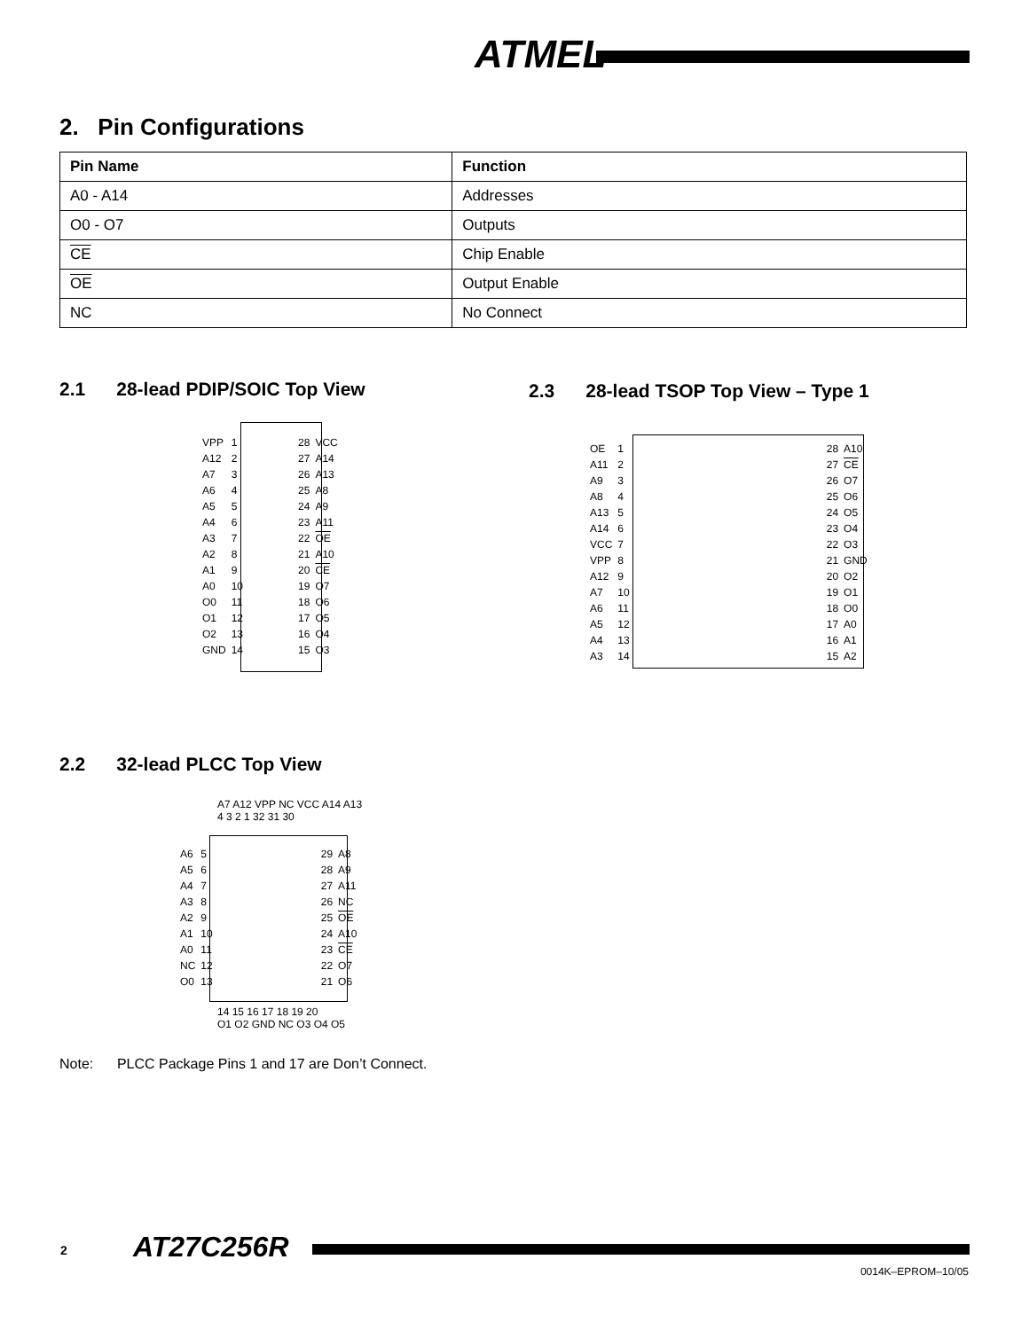ATMEL
2. Pin Configurations
| Pin Name | Function |
| --- | --- |
| A0 - A14 | Addresses |
| O0 - O7 | Outputs |
| CE | Chip Enable |
| OE | Output Enable |
| NC | No Connect |
2.1 28-lead PDIP/SOIC Top View
2.3 28-lead TSOP Top View – Type 1
| VPP | 1 | | 28 | VCC |
| A12 | 2 | | 27 | A14 |
| A7 | 3 | | 26 | A13 |
| A6 | 4 | | 25 | A8 |
| A5 | 5 | | 24 | A9 |
| A4 | 6 | | 23 | A11 |
| A3 | 7 | | 22 | OE |
| A2 | 8 | | 21 | A10 |
| A1 | 9 | | 20 | CE |
| A0 | 10 | | 19 | O7 |
| O0 | 11 | | 18 | O6 |
| O1 | 12 | | 17 | O5 |
| O2 | 13 | | 16 | O4 |
| GND | 14 | | 15 | O3 |
| OE | 1 | | 28 | A10 |
| A11 | 2 | | 27 | CE |
| A9 | 3 | | 26 | O7 |
| A8 | 4 | | 25 | O6 |
| A13 | 5 | | 24 | O5 |
| A14 | 6 | | 23 | O4 |
| VCC | 7 | | 22 | O3 |
| VPP | 8 | | 21 | GND |
| A12 | 9 | | 20 | O2 |
| A7 | 10 | | 19 | O1 |
| A6 | 11 | | 18 | O0 |
| A5 | 12 | | 17 | A0 |
| A4 | 13 | | 16 | A1 |
| A3 | 14 | | 15 | A2 |
2.2 32-lead PLCC Top View
A7 A12 VPP NC VCC A14 A13
4 3 2 1 32 31 30
| A6 | 5 | | 29 | A8 |
| A5 | 6 | | 28 | A9 |
| A4 | 7 | | 27 | A11 |
| A3 | 8 | | 26 | NC |
| A2 | 9 | | 25 | OE |
| A1 | 10 | | 24 | A10 |
| A0 | 11 | | 23 | CE |
| NC | 12 | | 22 | O7 |
| O0 | 13 | | 21 | O6 |
14 15 16 17 18 19 20
O1 O2 GND NC O3 O4 O5
Note: PLCC Package Pins 1 and 17 are Don’t Connect.
2 AT27C256R
0014K–EPROM–10/05